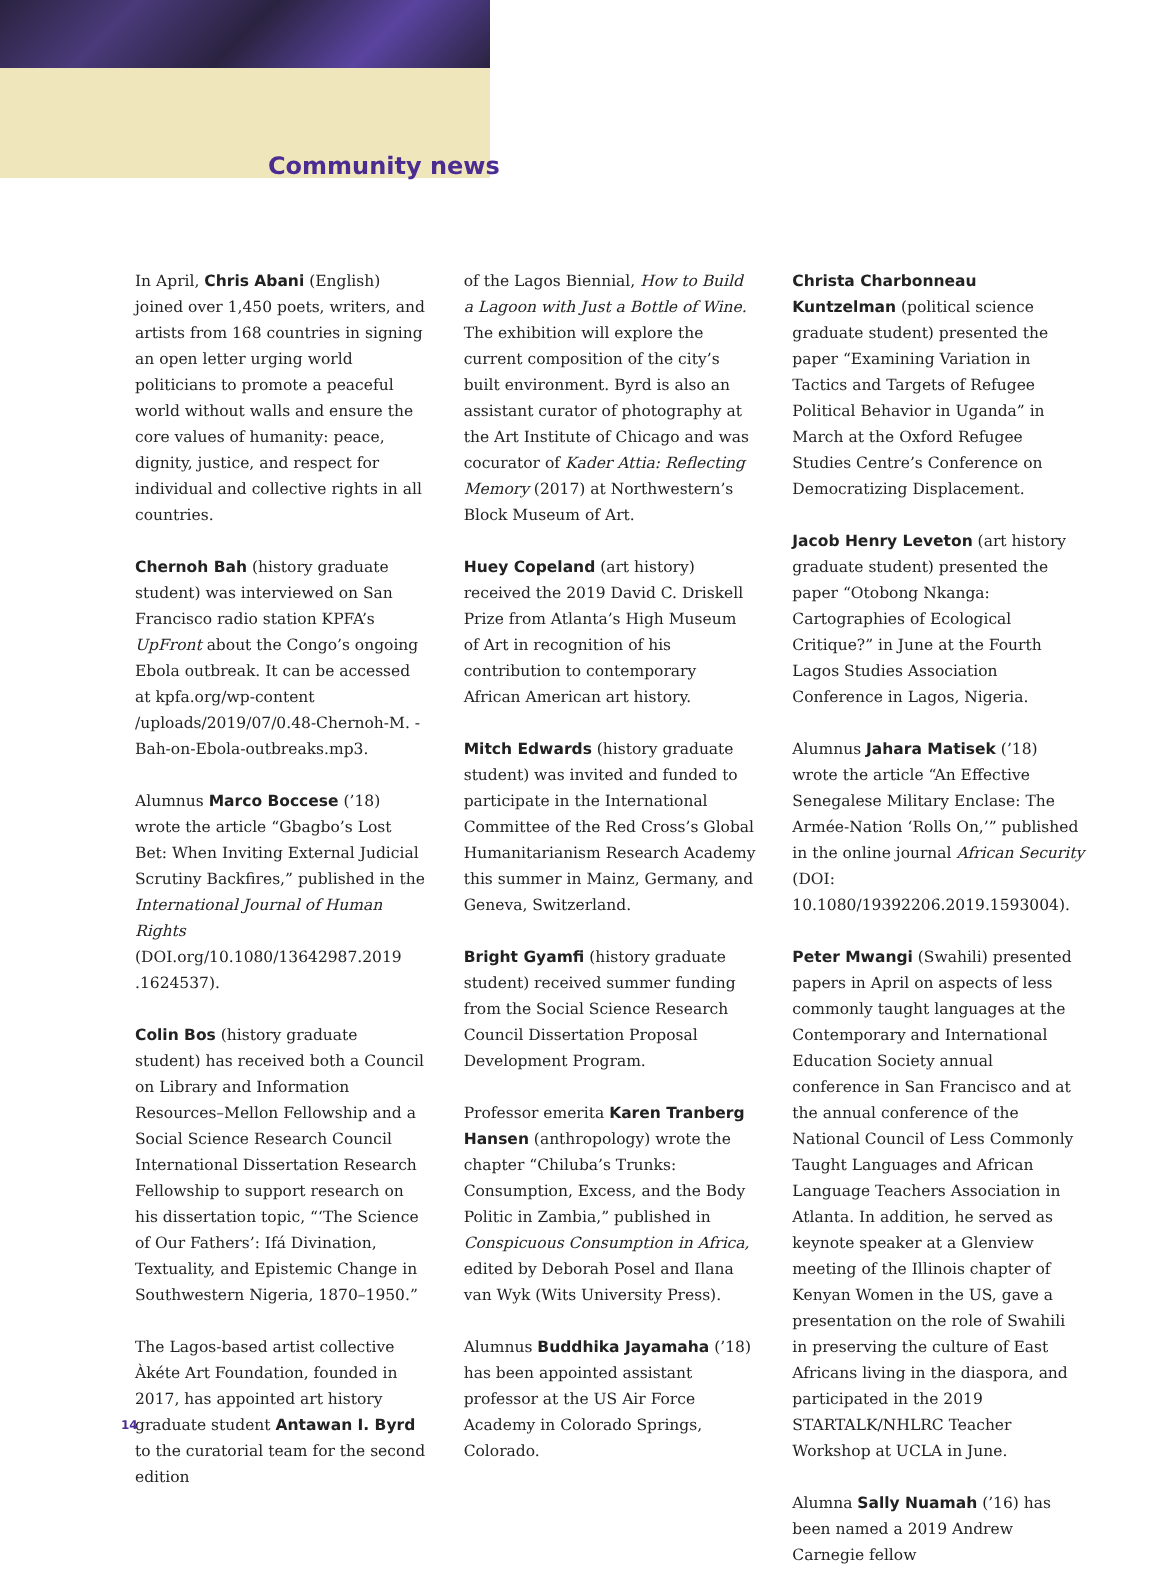Community news
In April, Chris Abani (English) joined over 1,450 poets, writers, and artists from 168 countries in signing an open letter urging world politicians to promote a peaceful world without walls and ensure the core values of humanity: peace, dignity, justice, and respect for individual and collective rights in all countries.
Chernoh Bah (history graduate student) was interviewed on San Francisco radio station KPFA’s UpFront about the Congo’s ongoing Ebola outbreak. It can be accessed at kpfa.org/wp-content /uploads/2019/07/0.48-Chernoh-M. -Bah-on-Ebola-outbreaks.mp3.
Alumnus Marco Boccese (’18) wrote the article “Gbagbo’s Lost Bet: When Inviting External Judicial Scrutiny Backfires,” published in the International Journal of Human Rights (DOI.org/10.1080/13642987.2019 .1624537).
Colin Bos (history graduate student) has received both a Council on Library and Information Resources–Mellon Fellowship and a Social Science Research Council International Dissertation Research Fellowship to support research on his dissertation topic, “‘The Science of Our Fathers’: Ifá Divination, Textuality, and Epistemic Change in Southwestern Nigeria, 1870–1950.”
The Lagos-based artist collective Àkéte Art Foundation, founded in 2017, has appointed art history graduate student Antawan I. Byrd to the curatorial team for the second edition
of the Lagos Biennial, How to Build a Lagoon with Just a Bottle of Wine. The exhibition will explore the current composition of the city’s built environment. Byrd is also an assistant curator of photography at the Art Institute of Chicago and was cocurator of Kader Attia: Reflecting Memory (2017) at Northwestern’s Block Museum of Art.
Huey Copeland (art history) received the 2019 David C. Driskell Prize from Atlanta’s High Museum of Art in recognition of his contribution to contemporary African American art history.
Mitch Edwards (history graduate student) was invited and funded to participate in the International Committee of the Red Cross’s Global Humanitarianism Research Academy this summer in Mainz, Germany, and Geneva, Switzerland.
Bright Gyamfi (history graduate student) received summer funding from the Social Science Research Council Dissertation Proposal Development Program.
Professor emerita Karen Tranberg Hansen (anthropology) wrote the chapter “Chiluba’s Trunks: Consumption, Excess, and the Body Politic in Zambia,” published in Conspicuous Consumption in Africa, edited by Deborah Posel and Ilana van Wyk (Wits University Press).
Alumnus Buddhika Jayamaha (’18) has been appointed assistant professor at the US Air Force Academy in Colorado Springs, Colorado.
Christa Charbonneau Kuntzelman (political science graduate student) presented the paper “Examining Variation in Tactics and Targets of Refugee Political Behavior in Uganda” in March at the Oxford Refugee Studies Centre’s Conference on Democratizing Displacement.
Jacob Henry Leveton (art history graduate student) presented the paper “Otobong Nkanga: Cartographies of Ecological Critique?” in June at the Fourth Lagos Studies Association Conference in Lagos, Nigeria.
Alumnus Jahara Matisek (’18) wrote the article “An Effective Senegalese Military Enclase: The Armée-Nation ‘Rolls On,’” published in the online journal African Security (DOI: 10.1080/19392206.2019.1593004).
Peter Mwangi (Swahili) presented papers in April on aspects of less commonly taught languages at the Contemporary and International Education Society annual conference in San Francisco and at the annual conference of the National Council of Less Commonly Taught Languages and African Language Teachers Association in Atlanta. In addition, he served as keynote speaker at a Glenview meeting of the Illinois chapter of Kenyan Women in the US, gave a presentation on the role of Swahili in preserving the culture of East Africans living in the diaspora, and participated in the 2019 STARTALK/NHLRC Teacher Workshop at UCLA in June.
Alumna Sally Nuamah (’16) has been named a 2019 Andrew Carnegie fellow
14